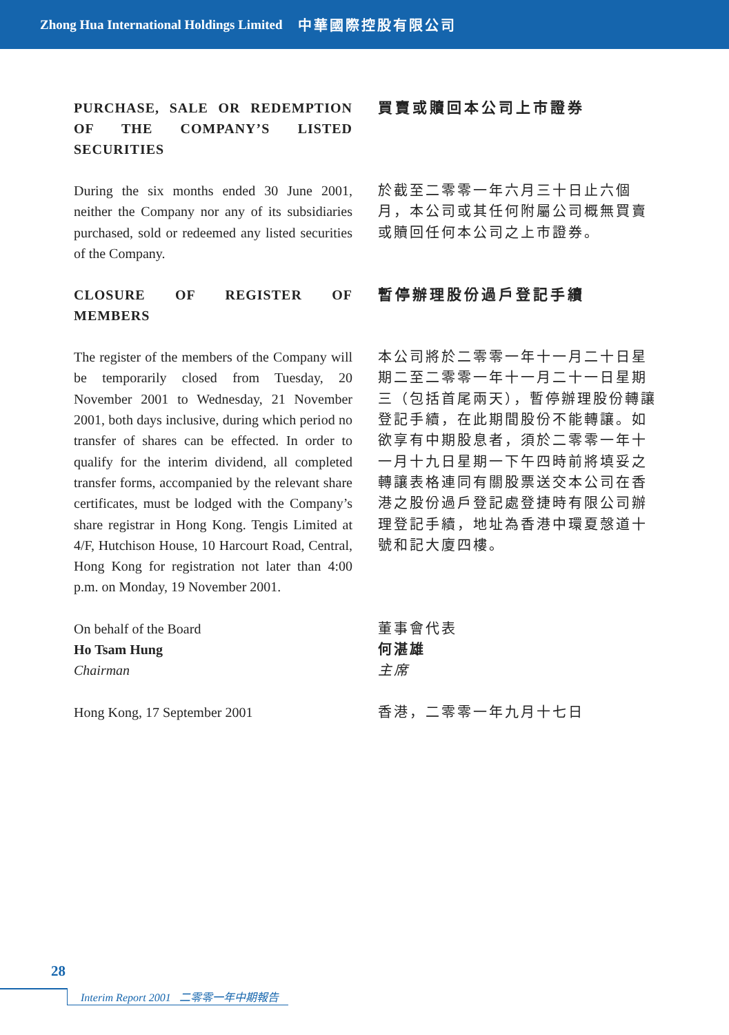Zhong Hua International Holdings Limited 中華國際控股有限公司
PURCHASE, SALE OR REDEMPTION OF THE COMPANY’S LISTED SECURITIES
買賣或贖回本公司上市證券
During the six months ended 30 June 2001, neither the Company nor any of its subsidiaries purchased, sold or redeemed any listed securities of the Company.
於截至二零零一年六月三十日止六個月，本公司或其任何附屬公司概無買賣或贖回任何本公司之上市證券。
CLOSURE OF REGISTER OF MEMBERS
暫停辦理股份過戶登記手續
The register of the members of the Company will be temporarily closed from Tuesday, 20 November 2001 to Wednesday, 21 November 2001, both days inclusive, during which period no transfer of shares can be effected. In order to qualify for the interim dividend, all completed transfer forms, accompanied by the relevant share certificates, must be lodged with the Company’s share registrar in Hong Kong. Tengis Limited at 4/F, Hutchison House, 10 Harcourt Road, Central, Hong Kong for registration not later than 4:00 p.m. on Monday, 19 November 2001.
本公司將於二零零一年十一月二十日星期二至二零零一年十一月二十一日星期三（包括首尾兩天），暫停辦理股份轉讓登記手續，在此期間股份不能轉讓。如欲享有中期股息者，須於二零零一年十一月十九日星期一下午四時前將填妥之轉讓表格連同有關股票送交本公司在香港之股份過戶登記處登捷時有限公司辦理登記手續，地址為香港中環夏愨道十號和記大廈四樓。
On behalf of the Board
Ho Tsam Hung
Chairman
董事會代表
何湛雄
主席
Hong Kong, 17 September 2001 香港，二零零一年九月十七日
28
Interim Report 2001 二零零一年中期報告